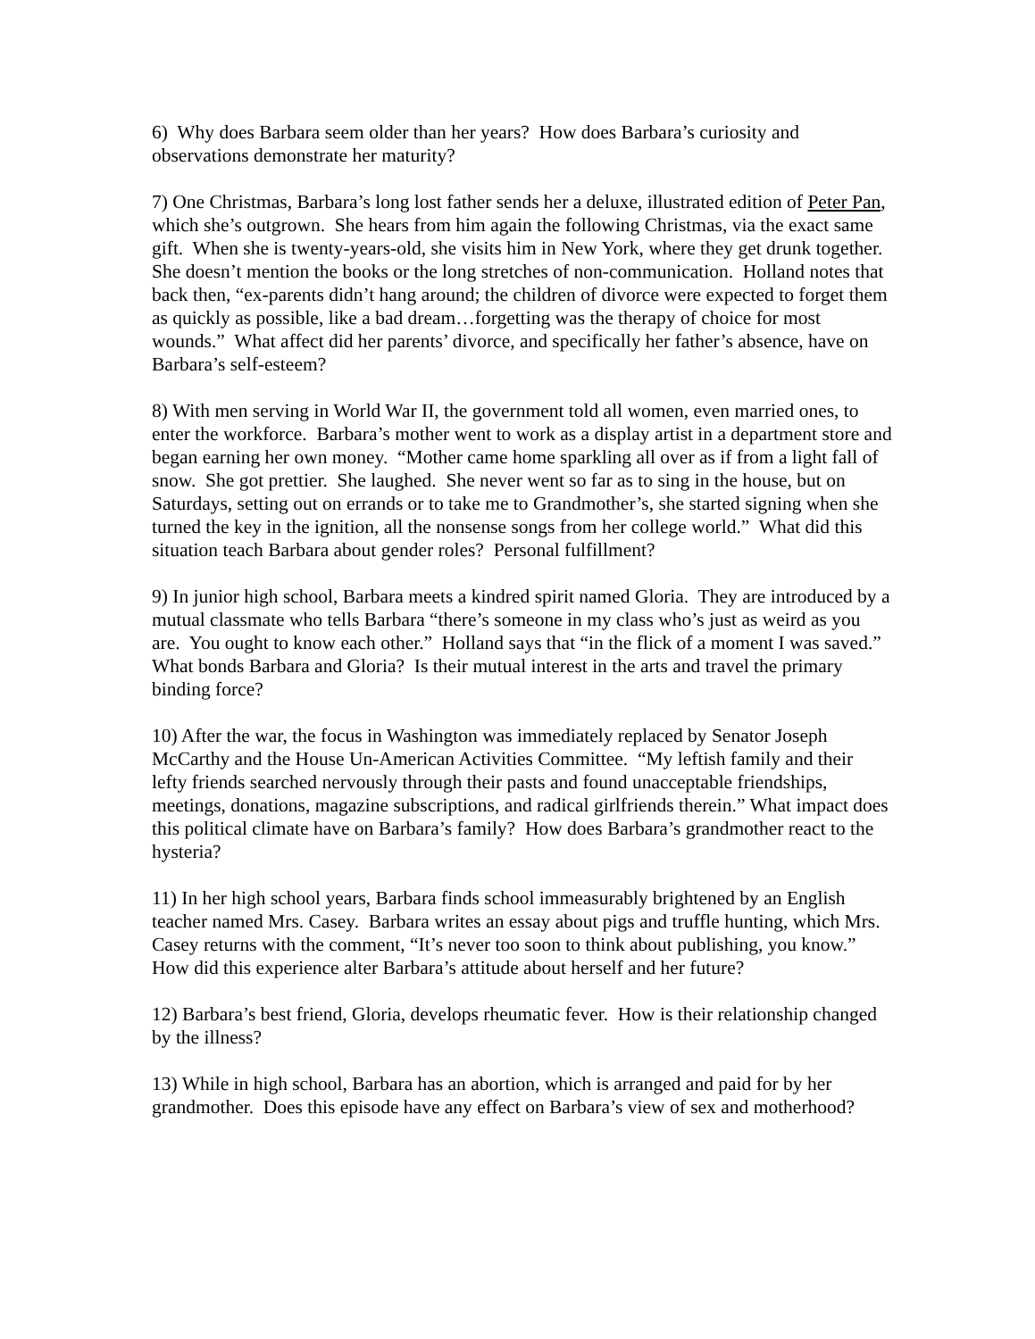6) Why does Barbara seem older than her years? How does Barbara’s curiosity and observations demonstrate her maturity?
7) One Christmas, Barbara’s long lost father sends her a deluxe, illustrated edition of Peter Pan, which she’s outgrown. She hears from him again the following Christmas, via the exact same gift. When she is twenty-years-old, she visits him in New York, where they get drunk together. She doesn’t mention the books or the long stretches of non-communication. Holland notes that back then, “ex-parents didn’t hang around; the children of divorce were expected to forget them as quickly as possible, like a bad dream…forgetting was the therapy of choice for most wounds.” What affect did her parents’ divorce, and specifically her father’s absence, have on Barbara’s self-esteem?
8) With men serving in World War II, the government told all women, even married ones, to enter the workforce. Barbara’s mother went to work as a display artist in a department store and began earning her own money. “Mother came home sparkling all over as if from a light fall of snow. She got prettier. She laughed. She never went so far as to sing in the house, but on Saturdays, setting out on errands or to take me to Grandmother’s, she started signing when she turned the key in the ignition, all the nonsense songs from her college world.” What did this situation teach Barbara about gender roles? Personal fulfillment?
9) In junior high school, Barbara meets a kindred spirit named Gloria. They are introduced by a mutual classmate who tells Barbara “there’s someone in my class who’s just as weird as you are. You ought to know each other.” Holland says that “in the flick of a moment I was saved.” What bonds Barbara and Gloria? Is their mutual interest in the arts and travel the primary binding force?
10) After the war, the focus in Washington was immediately replaced by Senator Joseph McCarthy and the House Un-American Activities Committee. “My leftish family and their lefty friends searched nervously through their pasts and found unacceptable friendships, meetings, donations, magazine subscriptions, and radical girlfriends therein.” What impact does this political climate have on Barbara’s family? How does Barbara’s grandmother react to the hysteria?
11) In her high school years, Barbara finds school immeasurably brightened by an English teacher named Mrs. Casey. Barbara writes an essay about pigs and truffle hunting, which Mrs. Casey returns with the comment, “It’s never too soon to think about publishing, you know.” How did this experience alter Barbara’s attitude about herself and her future?
12) Barbara’s best friend, Gloria, develops rheumatic fever. How is their relationship changed by the illness?
13) While in high school, Barbara has an abortion, which is arranged and paid for by her grandmother. Does this episode have any effect on Barbara’s view of sex and motherhood?